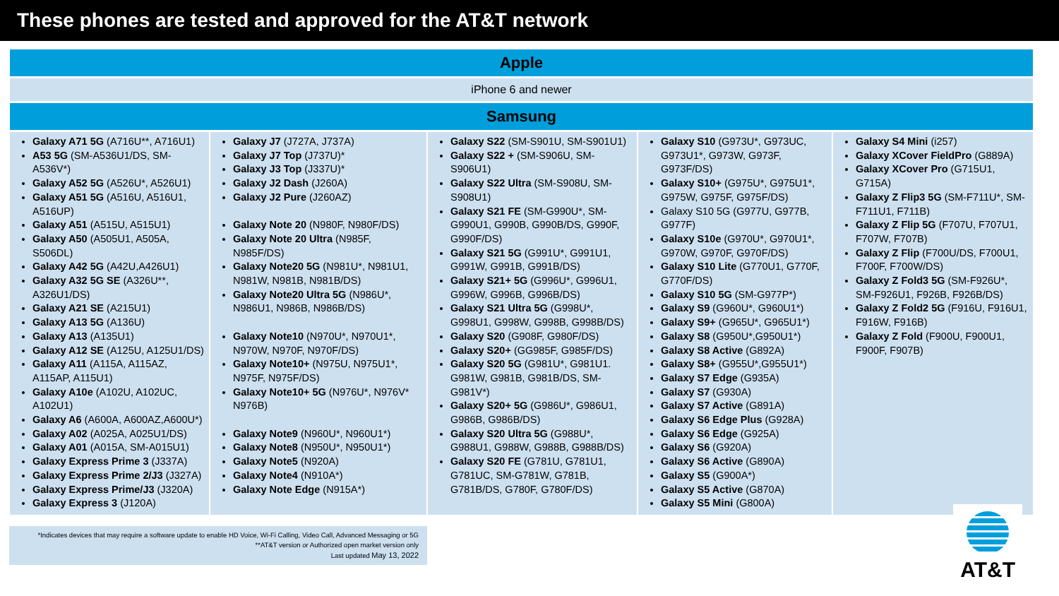These phones are tested and approved for the AT&T network
Apple
iPhone 6 and newer
Samsung
| Galaxy A71 5G (A716U**, A716U1) A53 5G (SM-A536U1/DS, SM-A536V*) Galaxy A52 5G (A526U*, A526U1) Galaxy A51 5G (A516U, A516U1, A516UP) Galaxy A51 (A515U, A515U1) Galaxy A50 (A505U1, A505A, S506DL) Galaxy A42 5G (A42U,A426U1) Galaxy A32 5G SE (A326U**, A326U1/DS) Galaxy A21 SE (A215U1) Galaxy A13 5G (A136U) Galaxy A13 (A135U1) Galaxy A12 SE (A125U, A125U1/DS) Galaxy A11 (A115A, A115AZ, A115AP, A115U1) Galaxy A10e (A102U, A102UC, A102U1) Galaxy A6 (A600A, A600AZ,A600U*) Galaxy A02 (A025A, A025U1/DS) Galaxy A01 (A015A, SM-A015U1) Galaxy Express Prime 3 (J337A) Galaxy Express Prime 2/J3 (J327A) Galaxy Express Prime/J3 (J320A) Galaxy Express 3 (J120A) | Galaxy J7 (J727A, J737A) Galaxy J7 Top (J737U)* Galaxy J3 Top (J337U)* Galaxy J2 Dash (J260A) Galaxy J2 Pure (J260AZ) Galaxy Note 20 (N980F, N980F/DS) Galaxy Note 20 Ultra (N985F, N985F/DS) Galaxy Note20 5G (N981U*, N981U1, N981W, N981B, N981B/DS) Galaxy Note20 Ultra 5G (N986U*, N986U1, N986B, N986B/DS) Galaxy Note10 (N970U*, N970U1*, N970W, N970F, N970F/DS) Galaxy Note10+ (N975U, N975U1*, N975F, N975F/DS) Galaxy Note10+ 5G (N976U*, N976V* N976B) Galaxy Note9 (N960U*, N960U1*) Galaxy Note8 (N950U*, N950U1*) Galaxy Note5 (N920A) Galaxy Note4 (N910A*) Galaxy Note Edge (N915A*) | Galaxy S22 (SM-S901U, SM-S901U1) Galaxy S22 + (SM-S906U, SM-S906U1) Galaxy S22 Ultra (SM-S908U, SM-S908U1) Galaxy S21 FE (SM-G990U*, SM-G990U1, G990B, G990B/DS, G990F, G990F/DS) Galaxy S21 5G (G991U*, G991U1, G991W, G991B, G991B/DS) Galaxy S21+ 5G (G996U*, G996U1, G996W, G996B, G996B/DS) Galaxy S21 Ultra 5G (G998U*, G998U1, G998W, G998B, G998B/DS) Galaxy S20 (G908F, G980F/DS) Galaxy S20+ (GG985F, G985F/DS) Galaxy S20 5G (G981U*, G981U1. G981W, G981B, G981B/DS, SM-G981V*) Galaxy S20+ 5G (G986U*, G986U1, G986B, G986B/DS) Galaxy S20 Ultra 5G (G988U*, G988U1, G988W, G988B, G988B/DS) Galaxy S20 FE (G781U, G781U1, G781UC, SM-G781W, G781B, G781B/DS, G780F, G780F/DS) | Galaxy S10 (G973U*, G973UC, G973U1*, G973W, G973F, G973F/DS) Galaxy S10+ (G975U*, G975U1*, G975W, G975F, G975F/DS) Galaxy S10 5G (G977U, G977B, G977F) Galaxy S10e (G970U*, G970U1*, G970W, G970F, G970F/DS) Galaxy S10 Lite (G770U1, G770F, G770F/DS) Galaxy S10 5G (SM-G977P*) Galaxy S9 (G960U*, G960U1*) Galaxy S9+ (G965U*, G965U1*) Galaxy S8 (G950U*,G950U1*) Galaxy S8 Active (G892A) Galaxy S8+ (G955U*,G955U1*) Galaxy S7 Edge (G935A) Galaxy S7 (G930A) Galaxy S7 Active (G891A) Galaxy S6 Edge Plus (G928A) Galaxy S6 Edge (G925A) Galaxy S6 (G920A) Galaxy S6 Active (G890A) Galaxy S5 (G900A*) Galaxy S5 Active (G870A) Galaxy S5 Mini (G800A) | Galaxy S4 Mini (i257) Galaxy XCover FieldPro (G889A) Galaxy XCover Pro (G715U1, G715A) Galaxy Z Flip3 5G (SM-F711U*, SM-F711U1, F711B) Galaxy Z Flip 5G (F707U, F707U1, F707W, F707B) Galaxy Z Flip (F700U/DS, F700U1, F700F, F700W/DS) Galaxy Z Fold3 5G (SM-F926U*, SM-F926U1, F926B, F926B/DS) Galaxy Z Fold2 5G (F916U, F916U1, F916W, F916B) Galaxy Z Fold (F900U, F900U1, F900F, F907B) |
*Indicates devices that may require a software update to enable HD Voice, Wi-Fi Calling, Video Call, Advanced Messaging or 5G
**AT&T version or Authorized open market version only
Last updated May 13, 2022
AT&T